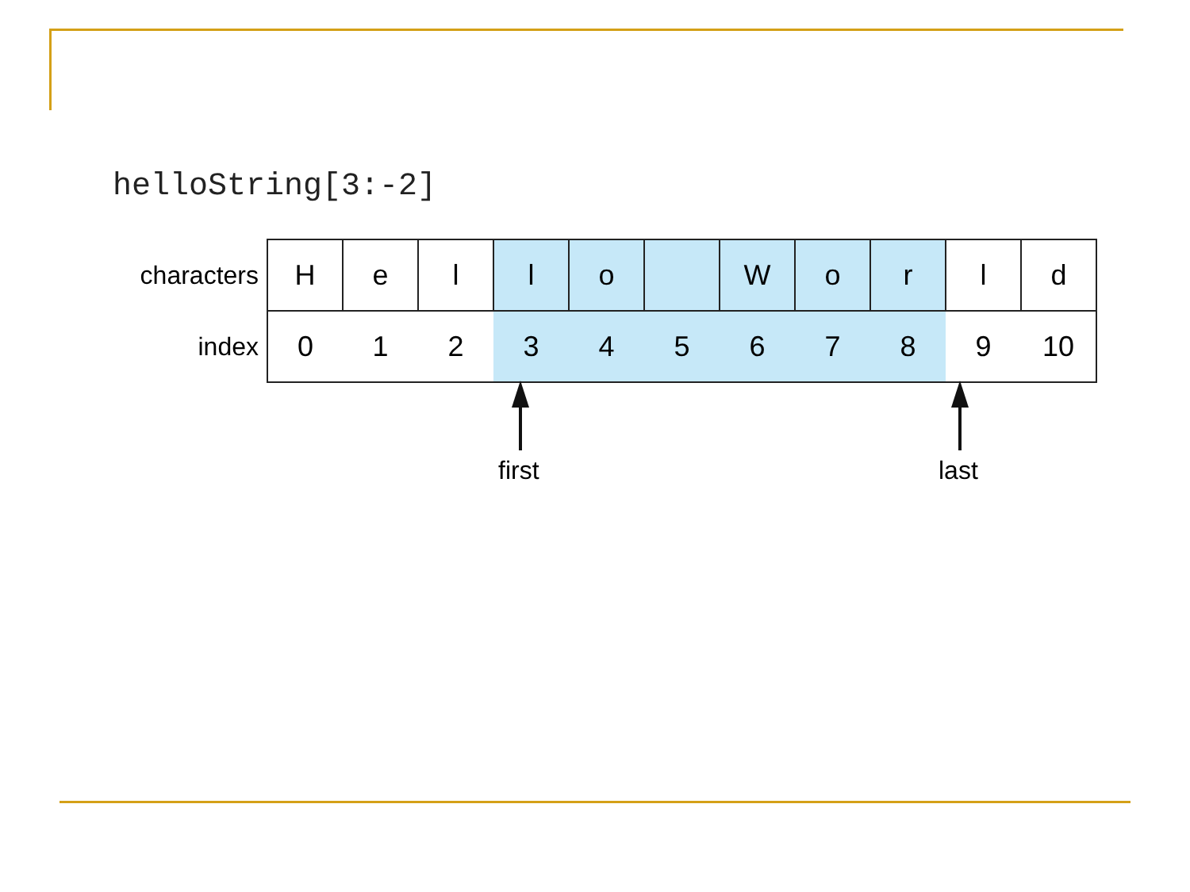helloString[3:-2]
| characters | H | e | l | l | o | | W | o | r | l | d |
| index | 0 | 1 | 2 | 3 | 4 | 5 | 6 | 7 | 8 | 9 | 10 |
first last